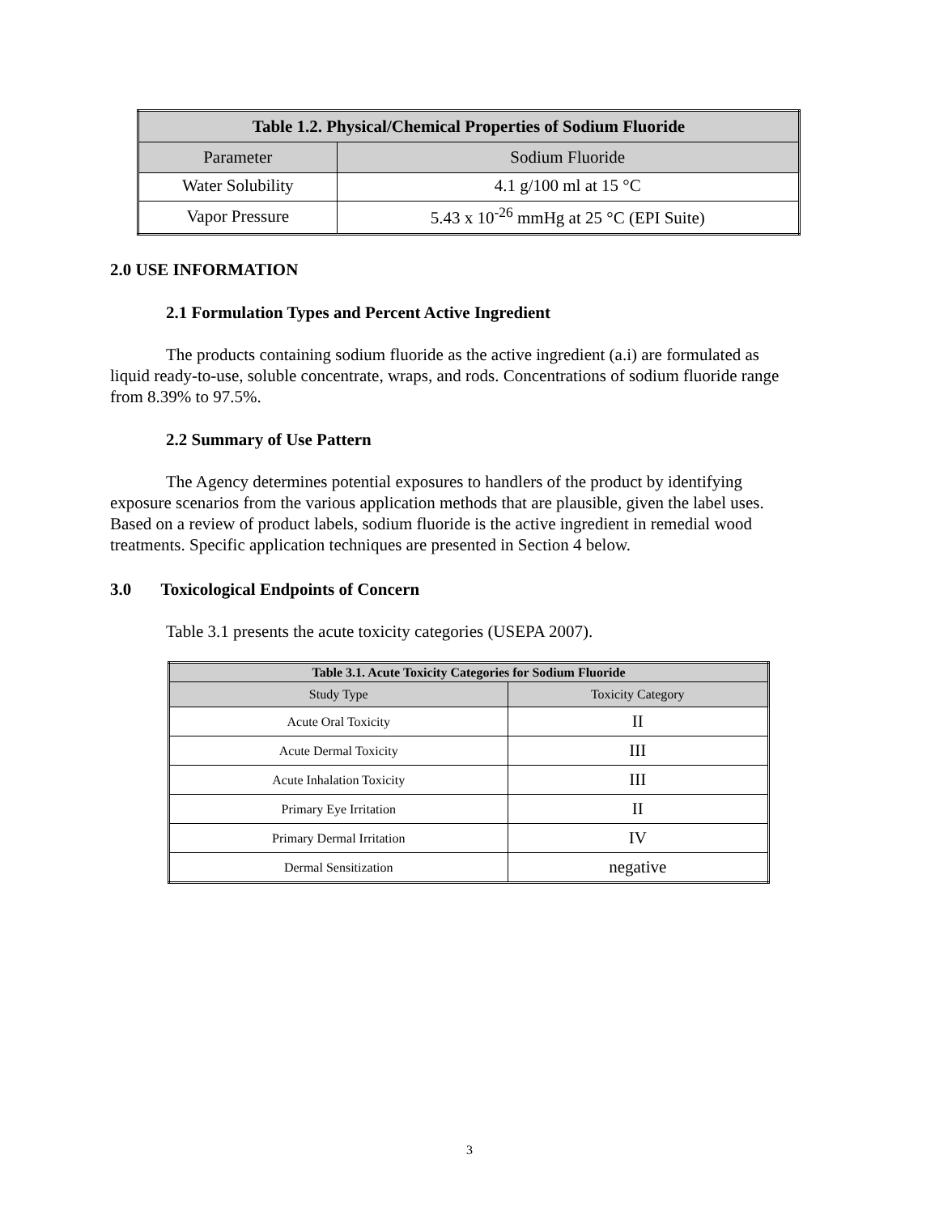| Table 1.2. Physical/Chemical Properties of Sodium Fluoride | |
| --- | --- |
| Parameter | Sodium Fluoride |
| Water Solubility | 4.1 g/100 ml at 15 °C |
| Vapor Pressure | 5.43 x 10<sup>-26</sup> mmHg at 25 °C (EPI Suite) |
2.0 USE INFORMATION
2.1 Formulation Types and Percent Active Ingredient
The products containing sodium fluoride as the active ingredient (a.i) are formulated as liquid ready-to-use, soluble concentrate, wraps, and rods. Concentrations of sodium fluoride range from 8.39% to 97.5%.
2.2 Summary of Use Pattern
The Agency determines potential exposures to handlers of the product by identifying exposure scenarios from the various application methods that are plausible, given the label uses. Based on a review of product labels, sodium fluoride is the active ingredient in remedial wood treatments. Specific application techniques are presented in Section 4 below.
3.0 Toxicological Endpoints of Concern
Table 3.1 presents the acute toxicity categories (USEPA 2007).
| Table 3.1. Acute Toxicity Categories for Sodium Fluoride | |
| --- | --- |
| Study Type | Toxicity Category |
| Acute Oral Toxicity | II |
| Acute Dermal Toxicity | III |
| Acute Inhalation Toxicity | III |
| Primary Eye Irritation | II |
| Primary Dermal Irritation | IV |
| Dermal Sensitization | negative |
3